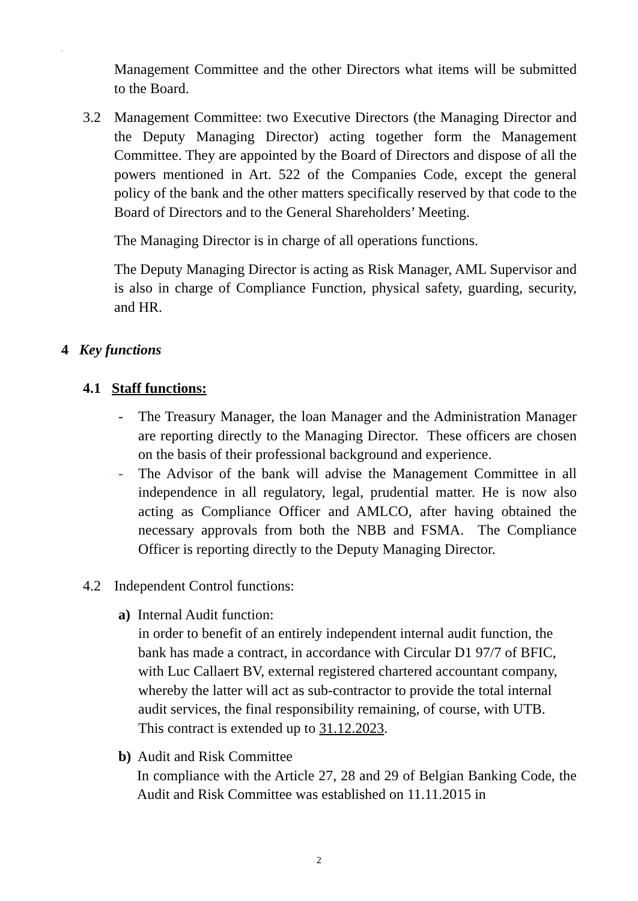.
Management Committee and the other Directors what items will be submitted to the Board.
3.2 Management Committee: two Executive Directors (the Managing Director and the Deputy Managing Director) acting together form the Management Committee. They are appointed by the Board of Directors and dispose of all the powers mentioned in Art. 522 of the Companies Code, except the general policy of the bank and the other matters specifically reserved by that code to the Board of Directors and to the General Shareholders’ Meeting.
The Managing Director is in charge of all operations functions.
The Deputy Managing Director is acting as Risk Manager, AML Supervisor and is also in charge of Compliance Function, physical safety, guarding, security, and HR.
4 Key functions
4.1 Staff functions:
- The Treasury Manager, the loan Manager and the Administration Manager are reporting directly to the Managing Director. These officers are chosen on the basis of their professional background and experience.
- The Advisor of the bank will advise the Management Committee in all independence in all regulatory, legal, prudential matter. He is now also acting as Compliance Officer and AMLCO, after having obtained the necessary approvals from both the NBB and FSMA. The Compliance Officer is reporting directly to the Deputy Managing Director.
4.2 Independent Control functions:
a) Internal Audit function:
in order to benefit of an entirely independent internal audit function, the bank has made a contract, in accordance with Circular D1 97/7 of BFIC, with Luc Callaert BV, external registered chartered accountant company, whereby the latter will act as sub-contractor to provide the total internal audit services, the final responsibility remaining, of course, with UTB. This contract is extended up to 31.12.2023.
b) Audit and Risk Committee
In compliance with the Article 27, 28 and 29 of Belgian Banking Code, the Audit and Risk Committee was established on 11.11.2015 in
2